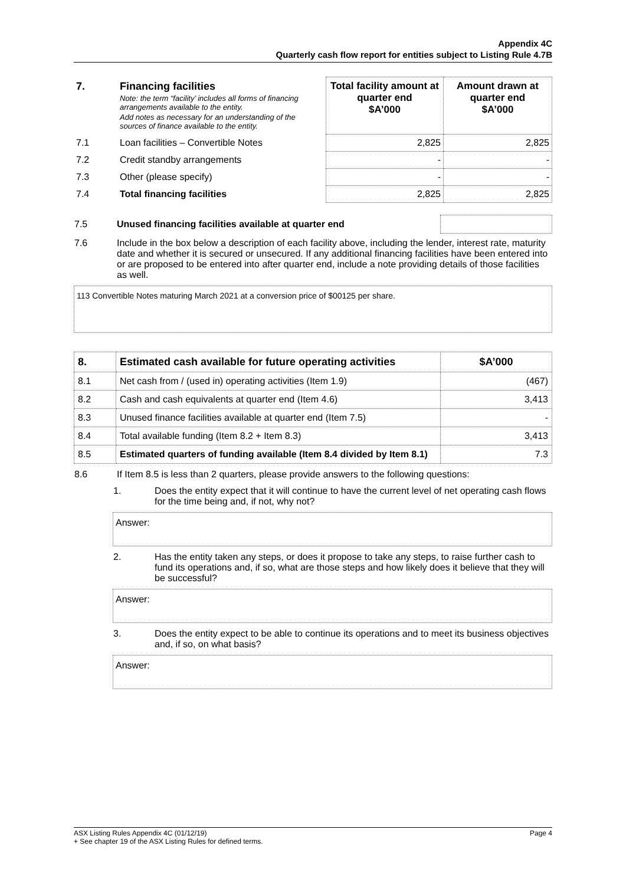Appendix 4C
Quarterly cash flow report for entities subject to Listing Rule 4.7B
| 7. | Financing facilities Note: the term “facility’ includes all forms of financing arrangements available to the entity. Add notes as necessary for an understanding of the sources of finance available to the entity. | Total facility amount at quarter end $A’000 | Amount drawn at quarter end $A’000 |
| 7.1 | Loan facilities – Convertible Notes | 2,825 | 2,825 |
| 7.2 | Credit standby arrangements | - | - |
| 7.3 | Other (please specify) | - | - |
| 7.4 | Total financing facilities | 2,825 | 2,825 |
| 7.5 | Unused financing facilities available at quarter end | |
| 7.6 | Include in the box below a description of each facility above, including the lender, interest rate, maturity date and whether it is secured or unsecured. If any additional financing facilities have been entered into or are proposed to be entered into after quarter end, include a note providing details of those facilities as well. |
113 Convertible Notes maturing March 2021 at a conversion price of $00125 per share.
| 8. | Estimated cash available for future operating activities | $A’000 |
| 8.1 | Net cash from / (used in) operating activities (Item 1.9) | (467) |
| 8.2 | Cash and cash equivalents at quarter end (Item 4.6) | 3,413 |
| 8.3 | Unused finance facilities available at quarter end (Item 7.5) | - |
| 8.4 | Total available funding (Item 8.2 + Item 8.3) | 3,413 |
| 8.5 | Estimated quarters of funding available (Item 8.4 divided by Item 8.1) | 7.3 |
| 8.6 | If Item 8.5 is less than 2 quarters, please provide answers to the following questions: |
| 1. | Does the entity expect that it will continue to have the current level of net operating cash flows for the time being and, if not, why not? |
Answer:
| 2. | Has the entity taken any steps, or does it propose to take any steps, to raise further cash to fund its operations and, if so, what are those steps and how likely does it believe that they will be successful? |
Answer:
| 3. | Does the entity expect to be able to continue its operations and to meet its business objectives and, if so, on what basis? |
Answer:
ASX Listing Rules Appendix 4C (01/12/19) Page 4
+ See chapter 19 of the ASX Listing Rules for defined terms.